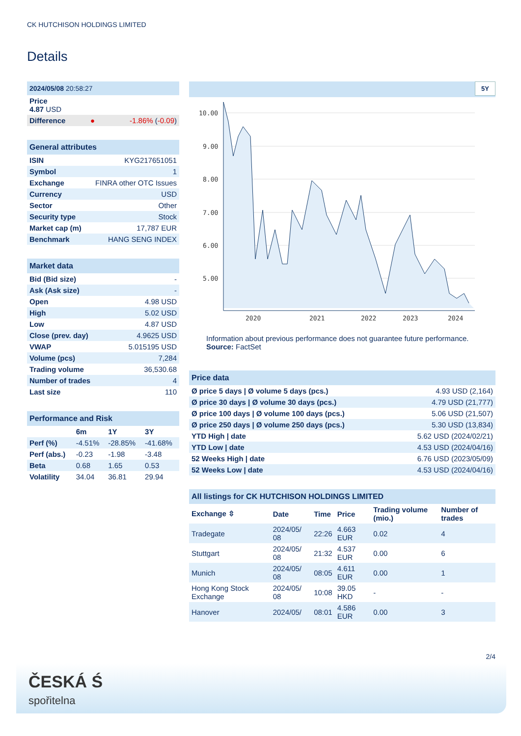CK HUTCHISON HOLDINGS LIMITED
Details
| 2024/05/08 20:58:27 | | |
| Price 4.87 USD | | |
| Difference | ● | -1.86% ( -0.09 ) |
| General attributes | |
| ISIN | KYG217651051 |
| Symbol | 1 |
| Exchange | FINRA other OTC Issues |
| Currency | USD |
| Sector | Other |
| Security type | Stock |
| Market cap (m) | 17,787 EUR |
| Benchmark | HANG SENG INDEX |
| Market data | |
| Bid (Bid size) | - |
| Ask (Ask size) | - |
| Open | 4.98 USD |
| High | 5.02 USD |
| Low | 4.87 USD |
| Close (prev. day) | 4.9625 USD |
| VWAP | 5.015195 USD |
| Volume (pcs) | 7,284 |
| Trading volume | 36,530.68 |
| Number of trades | 4 |
| Last size | 110 |
| Performance and Risk | | | |
| | 6m | 1Y | 3Y |
| Perf (%) | -4.51% | -28.85% | -41.68% |
| Perf (abs.) | -0.23 | -1.98 | -3.48 |
| Beta | 0.68 | 1.65 | 0.53 |
| Volatility | 34.04 | 36.81 | 29.94 |
5Y
10.00
9.00
8.00
7.00
6.00
5.00
2020
2021
2022
2023
2024
Information about previous performance does not guarantee future performance.
Source: FactSet
| Price data | |
| Ø price 5 days / Ø volume 5 days (pcs.) | 4.93 USD (2,164) |
| Ø price 30 days / Ø volume 30 days (pcs.) | 4.79 USD (21,777) |
| Ø price 100 days / Ø volume 100 days (pcs.) | 5.06 USD (21,507) |
| Ø price 250 days / Ø volume 250 days (pcs.) | 5.30 USD (13,834) |
| YTD High / date | 5.62 USD (2024/02/21) |
| YTD Low / date | 4.53 USD (2024/04/16) |
| 52 Weeks High / date | 6.76 USD (2023/05/09) |
| 52 Weeks Low / date | 4.53 USD (2024/04/16) |
| All listings for CK HUTCHISON HOLDINGS LIMITED | | | | | |
| Exchange ⇳ | Date | Time | Price | Trading volume (mio.) | Number of trades |
| Tradegate | 2024/05/ 08 | 22:26 | 4.663 EUR | 0.02 | 4 |
| Stuttgart | 2024/05/ 08 | 21:32 | 4.537 EUR | 0.00 | 6 |
| Munich | 2024/05/ 08 | 08:05 | 4.611 EUR | 0.00 | 1 |
| Hong Kong Stock Exchange | 2024/05/ 08 | 10:08 | 39.05 HKD | - | - |
| Hanover | 2024/05/ | 08:01 | 4.586 EUR | 0.00 | 3 |
2/4
ČESKÁ Ś
spořitelna